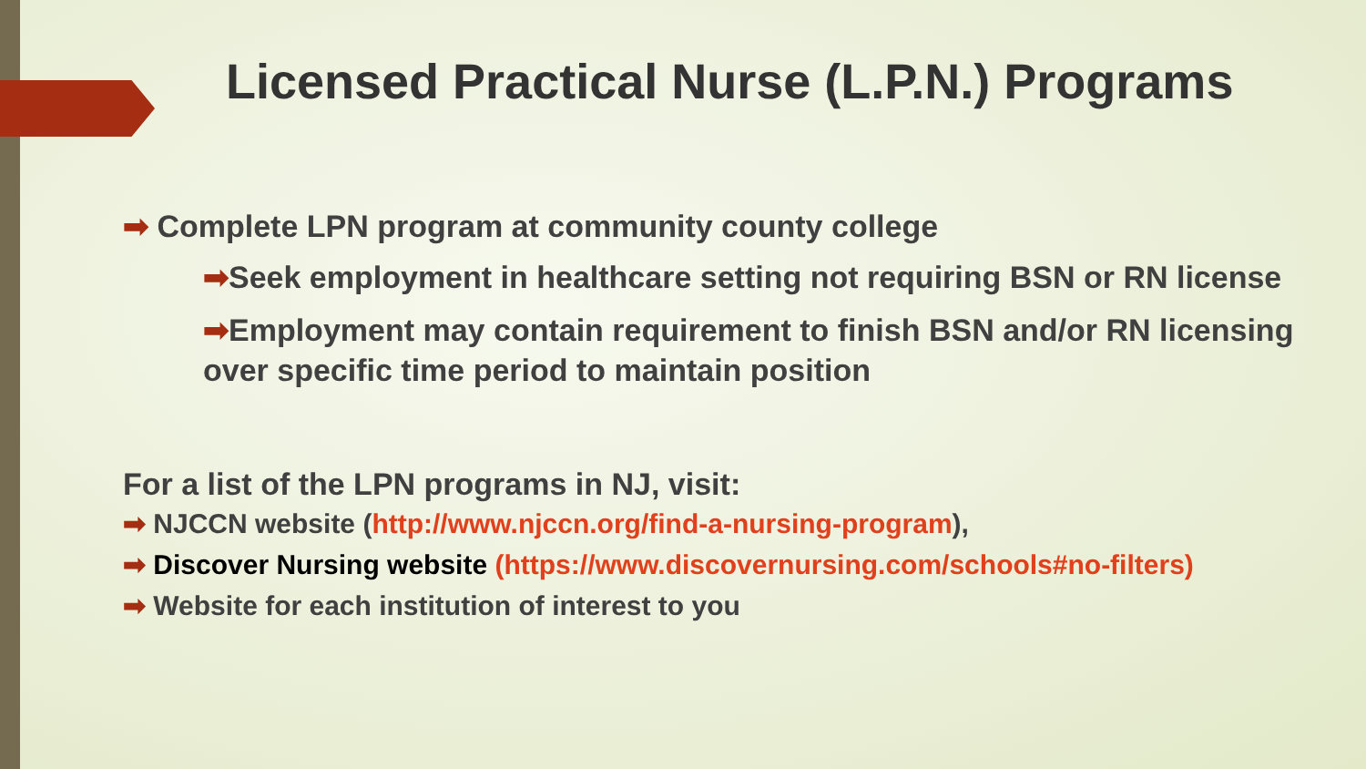Licensed Practical Nurse (L.P.N.) Programs
➡ Complete LPN program at community county college
➡Seek employment in healthcare setting not requiring BSN or RN license
➡Employment may contain requirement to finish BSN and/or RN licensing over specific time period to maintain position
For a list of the LPN programs in NJ, visit:
➡ NJCCN website (http://www.njccn.org/find-a-nursing-program),
➡ Discover Nursing website (https://www.discovernursing.com/schools#no-filters)
➡ Website for each institution of interest to you